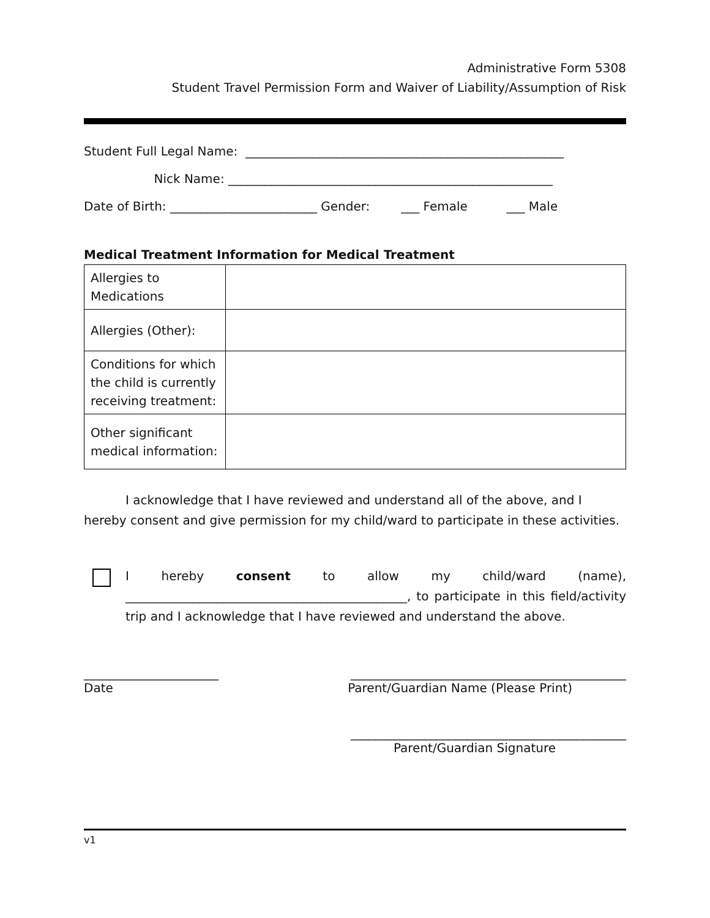Administrative Form 5308
Student Travel Permission Form and Waiver of Liability/Assumption of Risk
Student Full Legal Name: ____________________________________________________
Nick Name: _____________________________________________________
Date of Birth: ________________________ Gender: ___ Female ___ Male
Medical Treatment Information for Medical Treatment
| Allergies to Medications | |
| Allergies (Other): | |
| Conditions for which the child is currently receiving treatment: | |
| Other significant medical information: | |
I acknowledge that I have reviewed and understand all of the above, and I hereby consent and give permission for my child/ward to participate in these activities.
I hereby consent to allow my child/ward (name), ______________________________________________, to participate in this field/activity trip and I acknowledge that I have reviewed and understand the above.
______________________ _____________________________________________
Date Parent/Guardian Name (Please Print)
_____________________________________________
Parent/Guardian Signature
v1